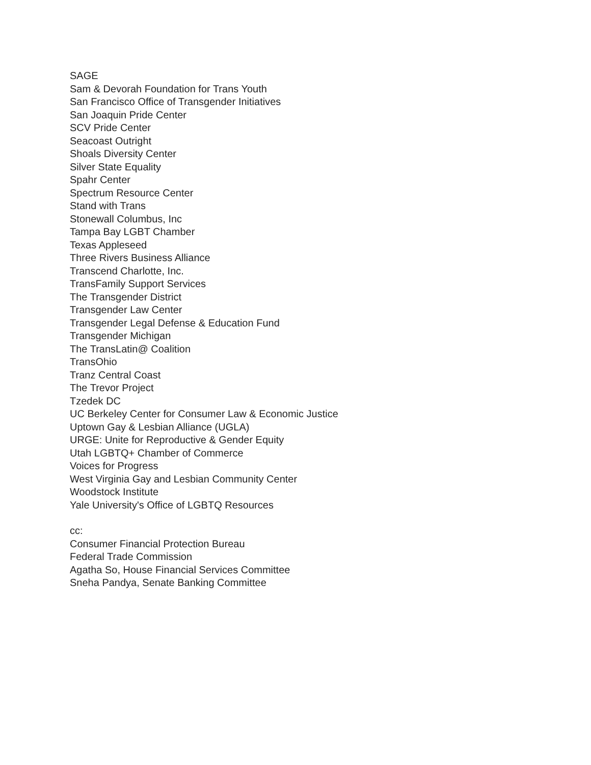SAGE
Sam & Devorah Foundation for Trans Youth
San Francisco Office of Transgender Initiatives
San Joaquin Pride Center
SCV Pride Center
Seacoast Outright
Shoals Diversity Center
Silver State Equality
Spahr Center
Spectrum Resource Center
Stand with Trans
Stonewall Columbus, Inc
Tampa Bay LGBT Chamber
Texas Appleseed
Three Rivers Business Alliance
Transcend Charlotte, Inc.
TransFamily Support Services
The Transgender District
Transgender Law Center
Transgender Legal Defense & Education Fund
Transgender Michigan
The TransLatin@ Coalition
TransOhio
Tranz Central Coast
The Trevor Project
Tzedek DC
UC Berkeley Center for Consumer Law & Economic Justice
Uptown Gay & Lesbian Alliance (UGLA)
URGE: Unite for Reproductive & Gender Equity
Utah LGBTQ+ Chamber of Commerce
Voices for Progress
West Virginia Gay and Lesbian Community Center
Woodstock Institute
Yale University's Office of LGBTQ Resources
cc:
Consumer Financial Protection Bureau
Federal Trade Commission
Agatha So, House Financial Services Committee
Sneha Pandya, Senate Banking Committee